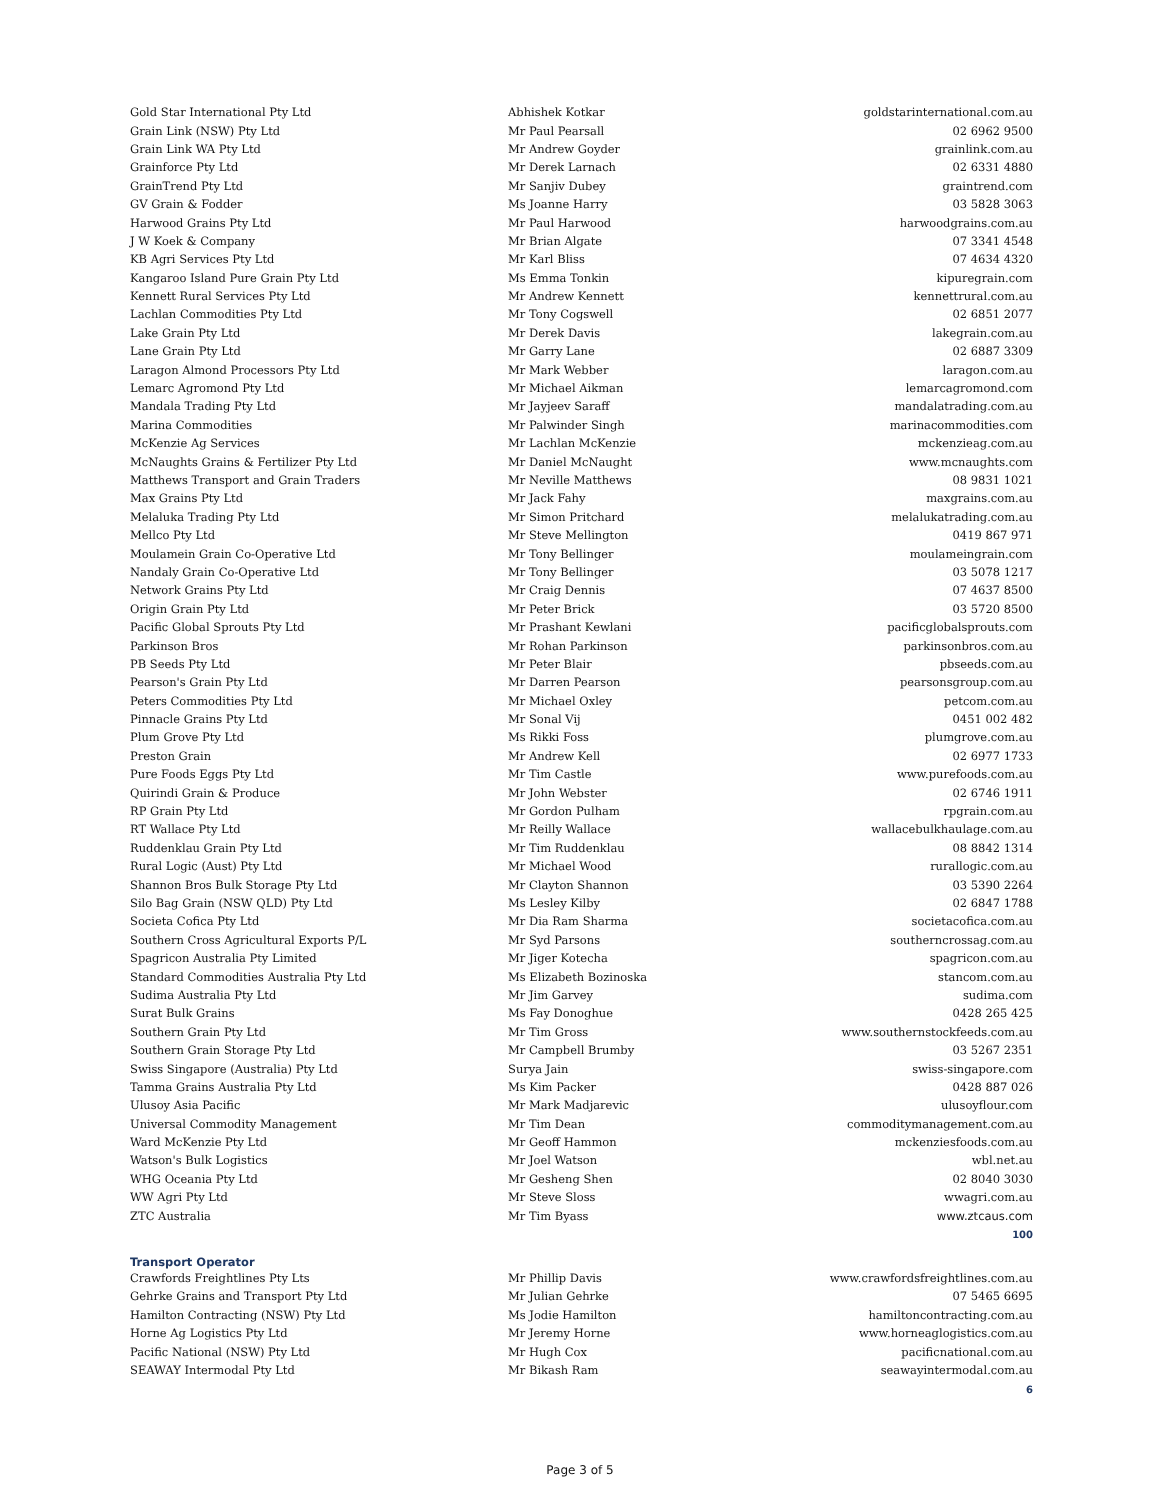| Gold Star International Pty Ltd | Abhishek Kotkar | goldstarinternational.com.au |
| Grain Link (NSW) Pty Ltd | Mr Paul Pearsall | 02 6962 9500 |
| Grain Link WA Pty Ltd | Mr Andrew Goyder | grainlink.com.au |
| Grainforce Pty Ltd | Mr Derek Larnach | 02 6331 4880 |
| GrainTrend Pty Ltd | Mr Sanjiv Dubey | graintrend.com |
| GV Grain & Fodder | Ms Joanne Harry | 03 5828 3063 |
| Harwood Grains Pty Ltd | Mr Paul Harwood | harwoodgrains.com.au |
| J W Koek & Company | Mr Brian Algate | 07 3341 4548 |
| KB Agri Services Pty Ltd | Mr Karl Bliss | 07 4634 4320 |
| Kangaroo Island Pure Grain Pty Ltd | Ms Emma Tonkin | kipuregrain.com |
| Kennett Rural Services Pty Ltd | Mr Andrew Kennett | kennettrural.com.au |
| Lachlan Commodities Pty Ltd | Mr Tony Cogswell | 02 6851 2077 |
| Lake Grain Pty Ltd | Mr Derek Davis | lakegrain.com.au |
| Lane Grain Pty Ltd | Mr Garry Lane | 02 6887 3309 |
| Laragon Almond Processors Pty Ltd | Mr Mark Webber | laragon.com.au |
| Lemarc Agromond Pty Ltd | Mr Michael Aikman | lemarcagromond.com |
| Mandala Trading Pty Ltd | Mr Jayjeev Saraff | mandalatrading.com.au |
| Marina Commodities | Mr Palwinder Singh | marinacommodities.com |
| McKenzie Ag Services | Mr Lachlan McKenzie | mckenzieag.com.au |
| McNaughts Grains & Fertilizer Pty Ltd | Mr Daniel McNaught | www.mcnaughts.com |
| Matthews Transport and Grain Traders | Mr Neville Matthews | 08 9831 1021 |
| Max Grains Pty Ltd | Mr Jack Fahy | maxgrains.com.au |
| Melaluka Trading Pty Ltd | Mr Simon Pritchard | melalukatrading.com.au |
| Mellco Pty Ltd | Mr Steve Mellington | 0419 867 971 |
| Moulamein Grain Co-Operative Ltd | Mr Tony Bellinger | moulameingrain.com |
| Nandaly Grain Co-Operative Ltd | Mr Tony Bellinger | 03 5078 1217 |
| Network Grains Pty Ltd | Mr Craig Dennis | 07 4637 8500 |
| Origin Grain Pty Ltd | Mr Peter Brick | 03 5720 8500 |
| Pacific Global Sprouts Pty Ltd | Mr Prashant Kewlani | pacificglobalsprouts.com |
| Parkinson Bros | Mr Rohan Parkinson | parkinsonbros.com.au |
| PB Seeds Pty Ltd | Mr Peter Blair | pbseeds.com.au |
| Pearson's Grain Pty Ltd | Mr Darren Pearson | pearsonsgroup.com.au |
| Peters Commodities Pty Ltd | Mr Michael Oxley | petcom.com.au |
| Pinnacle Grains Pty Ltd | Mr Sonal Vij | 0451 002 482 |
| Plum Grove Pty Ltd | Ms Rikki Foss | plumgrove.com.au |
| Preston Grain | Mr Andrew Kell | 02 6977 1733 |
| Pure Foods Eggs Pty Ltd | Mr Tim Castle | www.purefoods.com.au |
| Quirindi Grain & Produce | Mr John Webster | 02 6746 1911 |
| RP Grain Pty Ltd | Mr Gordon Pulham | rpgrain.com.au |
| RT Wallace Pty Ltd | Mr Reilly Wallace | wallacebulkhaulage.com.au |
| Ruddenklau Grain Pty Ltd | Mr Tim Ruddenklau | 08 8842 1314 |
| Rural Logic (Aust) Pty Ltd | Mr Michael Wood | rurallogic.com.au |
| Shannon Bros Bulk Storage Pty Ltd | Mr Clayton Shannon | 03 5390 2264 |
| Silo Bag Grain (NSW QLD) Pty Ltd | Ms Lesley Kilby | 02 6847 1788 |
| Societa Cofica Pty Ltd | Mr Dia Ram Sharma | societacofica.com.au |
| Southern Cross Agricultural Exports P/L | Mr Syd Parsons | southerncrossag.com.au |
| Spagricon Australia Pty Limited | Mr Jiger Kotecha | spagricon.com.au |
| Standard Commodities Australia Pty Ltd | Ms Elizabeth Bozinoska | stancom.com.au |
| Sudima Australia Pty Ltd | Mr Jim Garvey | sudima.com |
| Surat Bulk Grains | Ms Fay Donoghue | 0428 265 425 |
| Southern Grain Pty Ltd | Mr Tim Gross | www.southernstockfeeds.com.au |
| Southern Grain Storage Pty Ltd | Mr Campbell Brumby | 03 5267 2351 |
| Swiss Singapore (Australia) Pty Ltd | Surya Jain | swiss-singapore.com |
| Tamma Grains Australia Pty Ltd | Ms Kim Packer | 0428 887 026 |
| Ulusoy Asia Pacific | Mr Mark Madjarevic | ulusoyflour.com |
| Universal Commodity Management | Mr Tim Dean | commoditymanagement.com.au |
| Ward McKenzie Pty Ltd | Mr Geoff Hammon | mckenziesfoods.com.au |
| Watson's Bulk Logistics | Mr Joel Watson | wbl.net.au |
| WHG Oceania Pty Ltd | Mr Gesheng Shen | 02 8040 3030 |
| WW Agri Pty Ltd | Mr Steve Sloss | wwagri.com.au |
| ZTC Australia | Mr Tim Byass | www.ztcaus.com |
| 100 | | |
Transport Operator
| Crawfords Freightlines Pty Lts | Mr Phillip Davis | www.crawfordsfreightlines.com.au |
| Gehrke Grains and Transport Pty Ltd | Mr Julian Gehrke | 07 5465 6695 |
| Hamilton Contracting (NSW) Pty Ltd | Ms Jodie Hamilton | hamiltoncontracting.com.au |
| Horne Ag Logistics Pty Ltd | Mr Jeremy Horne | www.horneaglogistics.com.au |
| Pacific National (NSW) Pty Ltd | Mr Hugh Cox | pacificnational.com.au |
| SEAWAY Intermodal Pty Ltd | Mr Bikash Ram | seawayintermodal.com.au |
| 6 | | |
Page 3 of 5